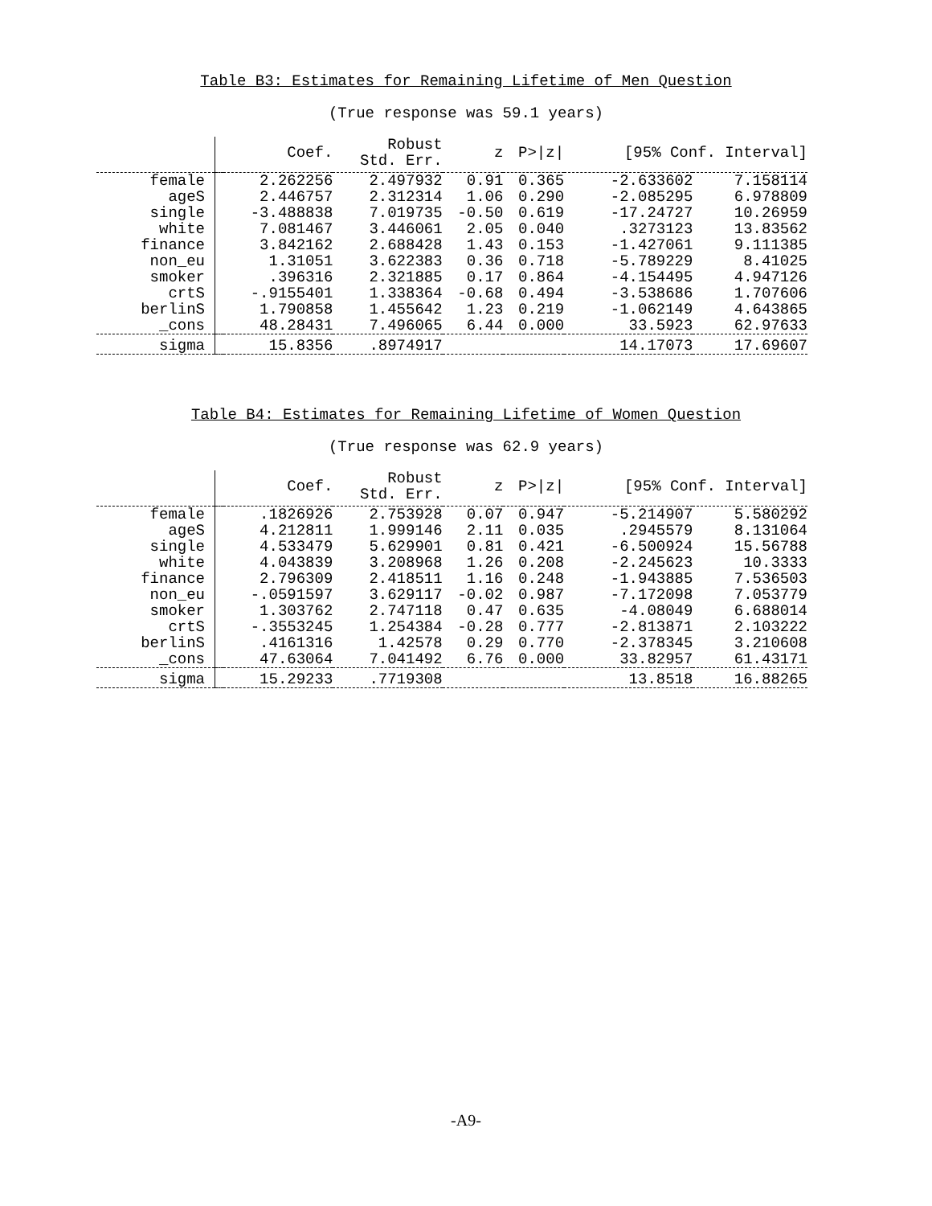Table B3: Estimates for Remaining Lifetime of Men Question
(True response was 59.1 years)
| | | Coef. | Robust Std. Err. | z | P>/z/ | [95% Conf. Interval] | |
| --- | --- | --- | --- | --- | --- | --- | --- |
| female | | 2.262256 | 2.497932 | 0.91 | 0.365 | -2.633602 | 7.158114 |
| ageS | | 2.446757 | 2.312314 | 1.06 | 0.290 | -2.085295 | 6.978809 |
| single | | -3.488838 | 7.019735 | -0.50 | 0.619 | -17.24727 | 10.26959 |
| white | | 7.081467 | 3.446061 | 2.05 | 0.040 | .3273123 | 13.83562 |
| finance | | 3.842162 | 2.688428 | 1.43 | 0.153 | -1.427061 | 9.111385 |
| non_eu | | 1.31051 | 3.622383 | 0.36 | 0.718 | -5.789229 | 8.41025 |
| smoker | | .396316 | 2.321885 | 0.17 | 0.864 | -4.154495 | 4.947126 |
| crtS | | -.9155401 | 1.338364 | -0.68 | 0.494 | -3.538686 | 1.707606 |
| berlinS | | 1.790858 | 1.455642 | 1.23 | 0.219 | -1.062149 | 4.643865 |
| _cons | | 48.28431 | 7.496065 | 6.44 | 0.000 | 33.5923 | 62.97633 |
| sigma | | 15.8356 | .8974917 | | | 14.17073 | 17.69607 |
Table B4: Estimates for Remaining Lifetime of Women Question
(True response was 62.9 years)
| | | Coef. | Robust Std. Err. | z | P>/z/ | [95% Conf. Interval] | |
| --- | --- | --- | --- | --- | --- | --- | --- |
| female | | .1826926 | 2.753928 | 0.07 | 0.947 | -5.214907 | 5.580292 |
| ageS | | 4.212811 | 1.999146 | 2.11 | 0.035 | .2945579 | 8.131064 |
| single | | 4.533479 | 5.629901 | 0.81 | 0.421 | -6.500924 | 15.56788 |
| white | | 4.043839 | 3.208968 | 1.26 | 0.208 | -2.245623 | 10.3333 |
| finance | | 2.796309 | 2.418511 | 1.16 | 0.248 | -1.943885 | 7.536503 |
| non_eu | | -.0591597 | 3.629117 | -0.02 | 0.987 | -7.172098 | 7.053779 |
| smoker | | 1.303762 | 2.747118 | 0.47 | 0.635 | -4.08049 | 6.688014 |
| crtS | | -.3553245 | 1.254384 | -0.28 | 0.777 | -2.813871 | 2.103222 |
| berlinS | | .4161316 | 1.42578 | 0.29 | 0.770 | -2.378345 | 3.210608 |
| _cons | | 47.63064 | 7.041492 | 6.76 | 0.000 | 33.82957 | 61.43171 |
| sigma | | 15.29233 | .7719308 | | | 13.8518 | 16.88265 |
-A9-